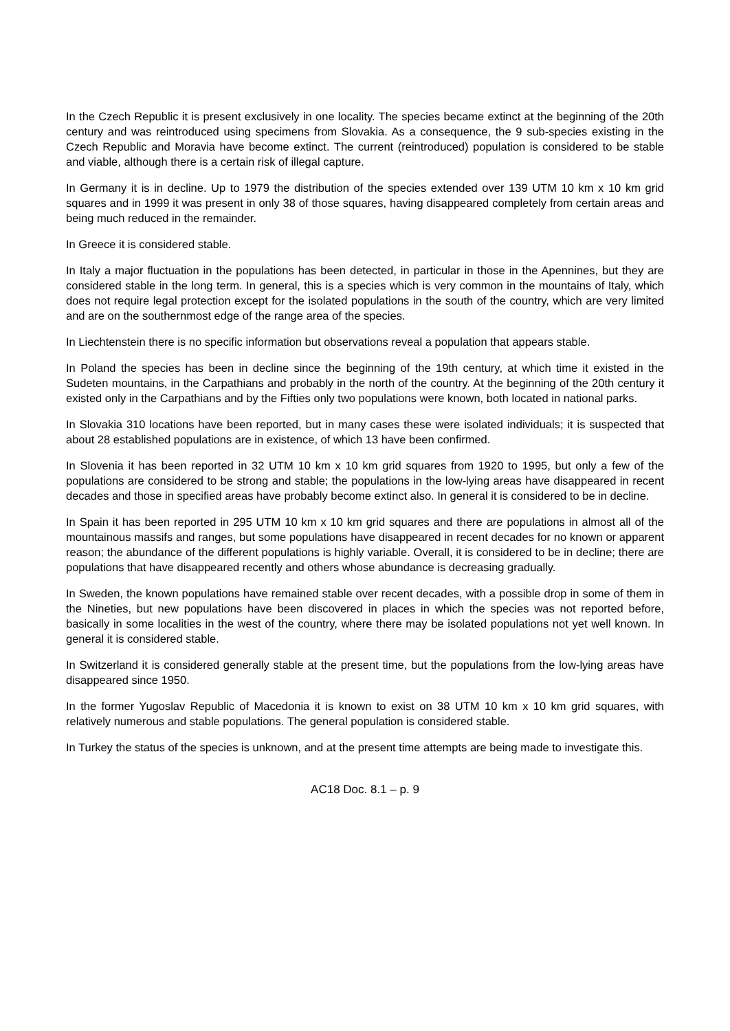In the Czech Republic it is present exclusively in one locality. The species became extinct at the beginning of the 20th century and was reintroduced using specimens from Slovakia. As a consequence, the 9 sub-species existing in the Czech Republic and Moravia have become extinct. The current (reintroduced) population is considered to be stable and viable, although there is a certain risk of illegal capture.
In Germany it is in decline. Up to 1979 the distribution of the species extended over 139 UTM 10 km x 10 km grid squares and in 1999 it was present in only 38 of those squares, having disappeared completely from certain areas and being much reduced in the remainder.
In Greece it is considered stable.
In Italy a major fluctuation in the populations has been detected, in particular in those in the Apennines, but they are considered stable in the long term. In general, this is a species which is very common in the mountains of Italy, which does not require legal protection except for the isolated populations in the south of the country, which are very limited and are on the southernmost edge of the range area of the species.
In Liechtenstein there is no specific information but observations reveal a population that appears stable.
In Poland the species has been in decline since the beginning of the 19th century, at which time it existed in the Sudeten mountains, in the Carpathians and probably in the north of the country. At the beginning of the 20th century it existed only in the Carpathians and by the Fifties only two populations were known, both located in national parks.
In Slovakia 310 locations have been reported, but in many cases these were isolated individuals; it is suspected that about 28 established populations are in existence, of which 13 have been confirmed.
In Slovenia it has been reported in 32 UTM 10 km x 10 km grid squares from 1920 to 1995, but only a few of the populations are considered to be strong and stable; the populations in the low-lying areas have disappeared in recent decades and those in specified areas have probably become extinct also. In general it is considered to be in decline.
In Spain it has been reported in 295 UTM 10 km x 10 km grid squares and there are populations in almost all of the mountainous massifs and ranges, but some populations have disappeared in recent decades for no known or apparent reason; the abundance of the different populations is highly variable. Overall, it is considered to be in decline; there are populations that have disappeared recently and others whose abundance is decreasing gradually.
In Sweden, the known populations have remained stable over recent decades, with a possible drop in some of them in the Nineties, but new populations have been discovered in places in which the species was not reported before, basically in some localities in the west of the country, where there may be isolated populations not yet well known. In general it is considered stable.
In Switzerland it is considered generally stable at the present time, but the populations from the low-lying areas have disappeared since 1950.
In the former Yugoslav Republic of Macedonia it is known to exist on 38 UTM 10 km x 10 km grid squares, with relatively numerous and stable populations. The general population is considered stable.
In Turkey the status of the species is unknown, and at the present time attempts are being made to investigate this.
AC18 Doc. 8.1 – p. 9